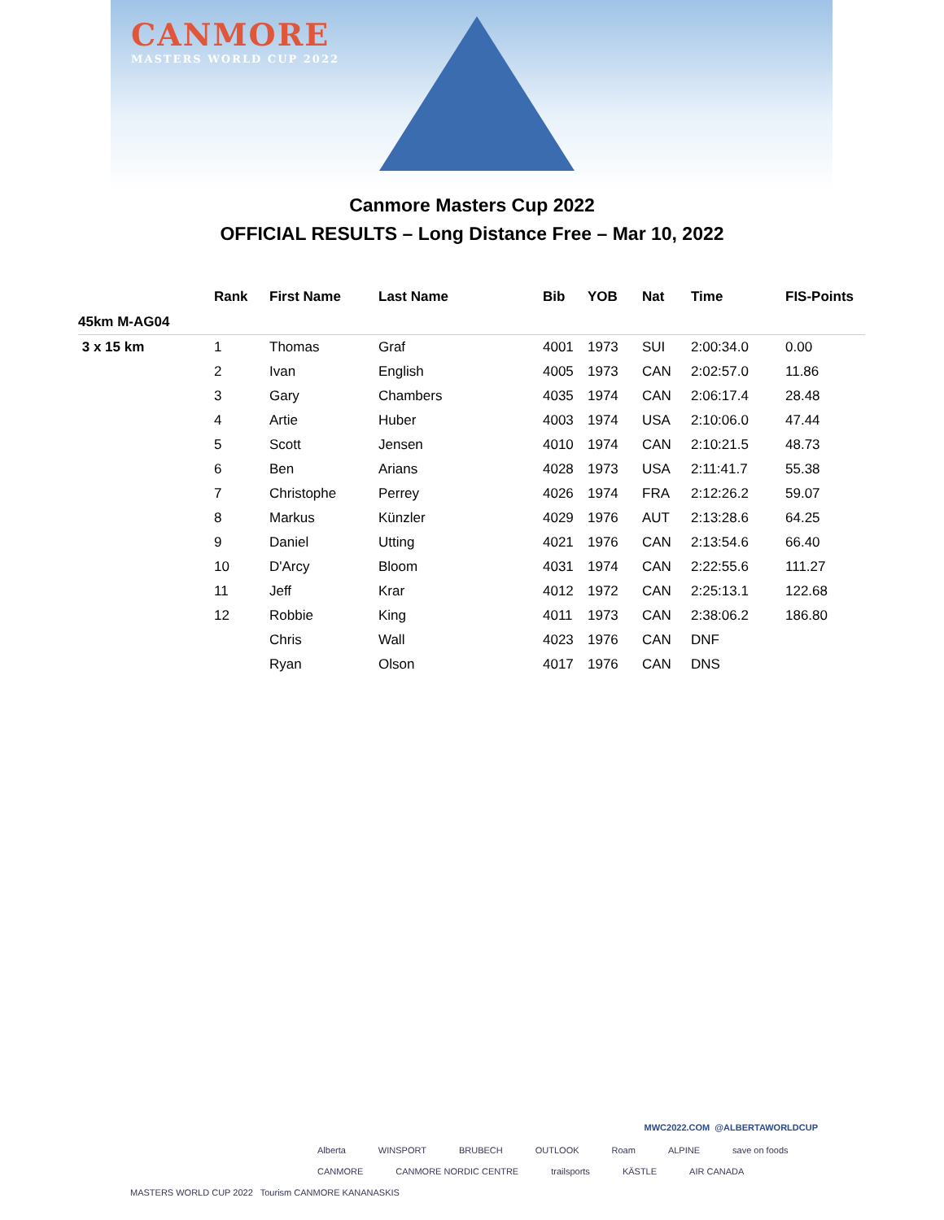CANMORE
MASTERS WORLD CUP 2022
Canmore Masters Cup 2022
OFFICIAL RESULTS – Long Distance Free – Mar 10, 2022
| | Rank | First Name | Last Name | Bib | YOB | Nat | Time | FIS-Points |
| --- | --- | --- | --- | --- | --- | --- | --- | --- |
| 45km M-AG04 | | | | | | | | |
| 3 x 15 km | 1 | Thomas | Graf | 4001 | 1973 | SUI | 2:00:34.0 | 0.00 |
| | 2 | Ivan | English | 4005 | 1973 | CAN | 2:02:57.0 | 11.86 |
| | 3 | Gary | Chambers | 4035 | 1974 | CAN | 2:06:17.4 | 28.48 |
| | 4 | Artie | Huber | 4003 | 1974 | USA | 2:10:06.0 | 47.44 |
| | 5 | Scott | Jensen | 4010 | 1974 | CAN | 2:10:21.5 | 48.73 |
| | 6 | Ben | Arians | 4028 | 1973 | USA | 2:11:41.7 | 55.38 |
| | 7 | Christophe | Perrey | 4026 | 1974 | FRA | 2:12:26.2 | 59.07 |
| | 8 | Markus | Künzler | 4029 | 1976 | AUT | 2:13:28.6 | 64.25 |
| | 9 | Daniel | Utting | 4021 | 1976 | CAN | 2:13:54.6 | 66.40 |
| | 10 | D'Arcy | Bloom | 4031 | 1974 | CAN | 2:22:55.6 | 111.27 |
| | 11 | Jeff | Krar | 4012 | 1972 | CAN | 2:25:13.1 | 122.68 |
| | 12 | Robbie | King | 4011 | 1973 | CAN | 2:38:06.2 | 186.80 |
| | | Chris | Wall | 4023 | 1976 | CAN | DNF | |
| | | Ryan | Olson | 4017 | 1976 | CAN | DNS | |
MWC2022.COM @ALBERTAWORLDCUP
MASTERS WORLD CUP 2022 Tourism CANMORE KANANASKIS
Alberta WINSPORT BRUBECH OUTLOOK Roam ALPINE save on foods CANMORE CANMORE NORDIC CENTRE trailsports KÄSTLE AIR CANADA